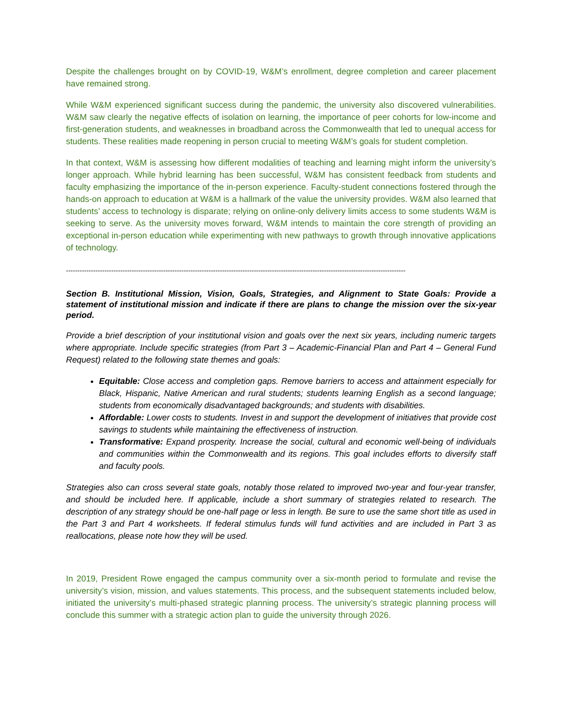Despite the challenges brought on by COVID-19, W&M’s enrollment, degree completion and career placement have remained strong.
While W&M experienced significant success during the pandemic, the university also discovered vulnerabilities. W&M saw clearly the negative effects of isolation on learning, the importance of peer cohorts for low-income and first-generation students, and weaknesses in broadband across the Commonwealth that led to unequal access for students. These realities made reopening in person crucial to meeting W&M’s goals for student completion.
In that context, W&M is assessing how different modalities of teaching and learning might inform the university’s longer approach. While hybrid learning has been successful, W&M has consistent feedback from students and faculty emphasizing the importance of the in-person experience. Faculty-student connections fostered through the hands-on approach to education at W&M is a hallmark of the value the university provides. W&M also learned that students’ access to technology is disparate; relying on online-only delivery limits access to some students W&M is seeking to serve. As the university moves forward, W&M intends to maintain the core strength of providing an exceptional in-person education while experimenting with new pathways to growth through innovative applications of technology.
------------------------------------------------------------------------------------------------------------------------------------------------------
Section B. Institutional Mission, Vision, Goals, Strategies, and Alignment to State Goals: Provide a statement of institutional mission and indicate if there are plans to change the mission over the six-year period.
Provide a brief description of your institutional vision and goals over the next six years, including numeric targets where appropriate. Include specific strategies (from Part 3 – Academic-Financial Plan and Part 4 – General Fund Request) related to the following state themes and goals:
Equitable: Close access and completion gaps. Remove barriers to access and attainment especially for Black, Hispanic, Native American and rural students; students learning English as a second language; students from economically disadvantaged backgrounds; and students with disabilities.
Affordable: Lower costs to students. Invest in and support the development of initiatives that provide cost savings to students while maintaining the effectiveness of instruction.
Transformative: Expand prosperity. Increase the social, cultural and economic well-being of individuals and communities within the Commonwealth and its regions. This goal includes efforts to diversify staff and faculty pools.
Strategies also can cross several state goals, notably those related to improved two-year and four-year transfer, and should be included here. If applicable, include a short summary of strategies related to research. The description of any strategy should be one-half page or less in length. Be sure to use the same short title as used in the Part 3 and Part 4 worksheets. If federal stimulus funds will fund activities and are included in Part 3 as reallocations, please note how they will be used.
In 2019, President Rowe engaged the campus community over a six-month period to formulate and revise the university’s vision, mission, and values statements. This process, and the subsequent statements included below, initiated the university’s multi-phased strategic planning process. The university’s strategic planning process will conclude this summer with a strategic action plan to guide the university through 2026.